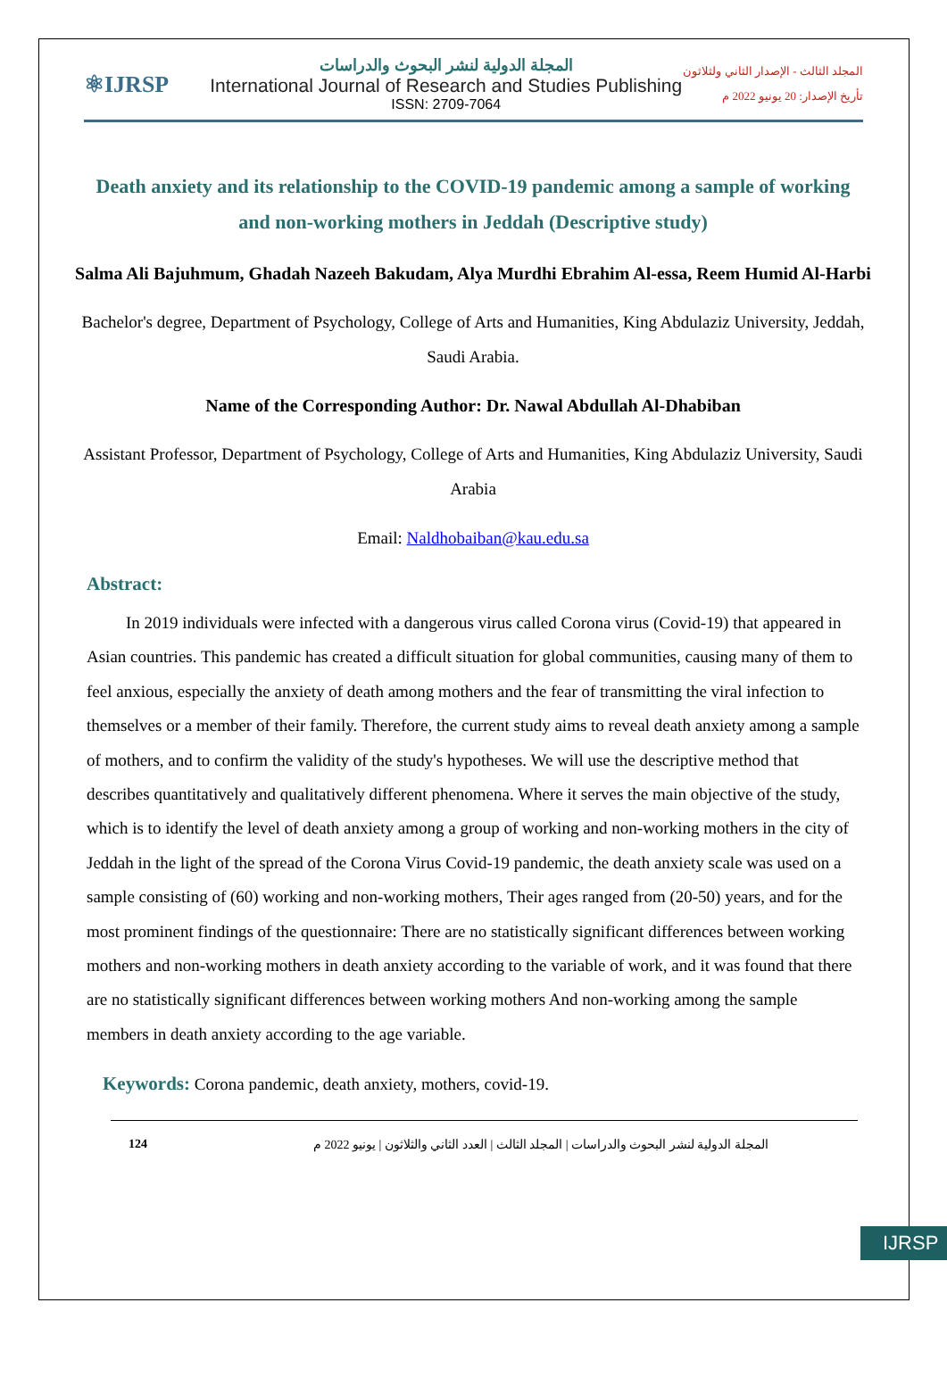IJRSP
⚛IJRSP
المجلة الدولية لنشر البحوث والدراسات
International Journal of Research and Studies Publishing
ISSN: 2709-7064
المجلد الثالث - الإصدار الثاني ولثلاثون
تأريخ الإصدار: 20 يونيو 2022 م
Death anxiety and its relationship to the COVID-19 pandemic among a sample of working and non-working mothers in Jeddah (Descriptive study)
Salma Ali Bajuhmum, Ghadah Nazeeh Bakudam, Alya Murdhi Ebrahim Al-essa, Reem Humid Al-Harbi
Bachelor's degree, Department of Psychology, College of Arts and Humanities, King Abdulaziz University, Jeddah, Saudi Arabia.
Name of the Corresponding Author: Dr. Nawal Abdullah Al-Dhabiban
Assistant Professor, Department of Psychology, College of Arts and Humanities, King Abdulaziz University, Saudi Arabia
Email: Naldhobaiban@kau.edu.sa
Abstract:
In 2019 individuals were infected with a dangerous virus called Corona virus (Covid-19) that appeared in Asian countries. This pandemic has created a difficult situation for global communities, causing many of them to feel anxious, especially the anxiety of death among mothers and the fear of transmitting the viral infection to themselves or a member of their family. Therefore, the current study aims to reveal death anxiety among a sample of mothers, and to confirm the validity of the study's hypotheses. We will use the descriptive method that describes quantitatively and qualitatively different phenomena. Where it serves the main objective of the study, which is to identify the level of death anxiety among a group of working and non-working mothers in the city of Jeddah in the light of the spread of the Corona Virus Covid-19 pandemic, the death anxiety scale was used on a sample consisting of (60) working and non-working mothers, Their ages ranged from (20-50) years, and for the most prominent findings of the questionnaire: There are no statistically significant differences between working mothers and non-working mothers in death anxiety according to the variable of work, and it was found that there are no statistically significant differences between working mothers And non-working among the sample members in death anxiety according to the age variable.
Keywords: Corona pandemic, death anxiety, mothers, covid-19.
124 المجلة الدولية لنشر البحوث والدراسات | المجلد الثالث | العدد الثاني والثلاثون | يونيو 2022 م